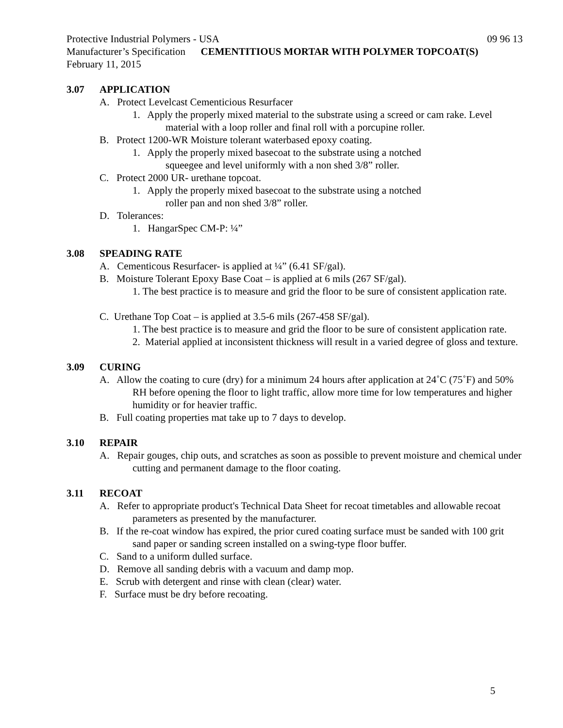Protective Industrial Polymers - USA 09 96 13
Manufacturer’s Specification CEMENTITIOUS MORTAR WITH POLYMER TOPCOAT(S)
February 11, 2015
3.07 APPLICATION
A. Protect Levelcast Cementicious Resurfacer
1. Apply the properly mixed material to the substrate using a screed or cam rake. Level material with a loop roller and final roll with a porcupine roller.
B. Protect 1200-WR Moisture tolerant waterbased epoxy coating.
1. Apply the properly mixed basecoat to the substrate using a notched
squeegee and level uniformly with a non shed 3/8” roller.
C. Protect 2000 UR- urethane topcoat.
1. Apply the properly mixed basecoat to the substrate using a notched
roller pan and non shed 3/8” roller.
D. Tolerances:
1. HangarSpec CM-P: ¼”
3.08 SPEADING RATE
A. Cementicous Resurfacer- is applied at ¼” (6.41 SF/gal).
B. Moisture Tolerant Epoxy Base Coat – is applied at 6 mils (267 SF/gal).
1. The best practice is to measure and grid the floor to be sure of consistent application rate.
C. Urethane Top Coat – is applied at 3.5-6 mils (267-458 SF/gal).
1. The best practice is to measure and grid the floor to be sure of consistent application rate.
2. Material applied at inconsistent thickness will result in a varied degree of gloss and texture.
3.09 CURING
A. Allow the coating to cure (dry) for a minimum 24 hours after application at 24˚C (75˚F) and 50% RH before opening the floor to light traffic, allow more time for low temperatures and higher humidity or for heavier traffic.
B. Full coating properties mat take up to 7 days to develop.
3.10 REPAIR
A. Repair gouges, chip outs, and scratches as soon as possible to prevent moisture and chemical under cutting and permanent damage to the floor coating.
3.11 RECOAT
A. Refer to appropriate product's Technical Data Sheet for recoat timetables and allowable recoat parameters as presented by the manufacturer.
B. If the re-coat window has expired, the prior cured coating surface must be sanded with 100 grit sand paper or sanding screen installed on a swing-type floor buffer.
C. Sand to a uniform dulled surface.
D. Remove all sanding debris with a vacuum and damp mop.
E. Scrub with detergent and rinse with clean (clear) water.
F. Surface must be dry before recoating.
5